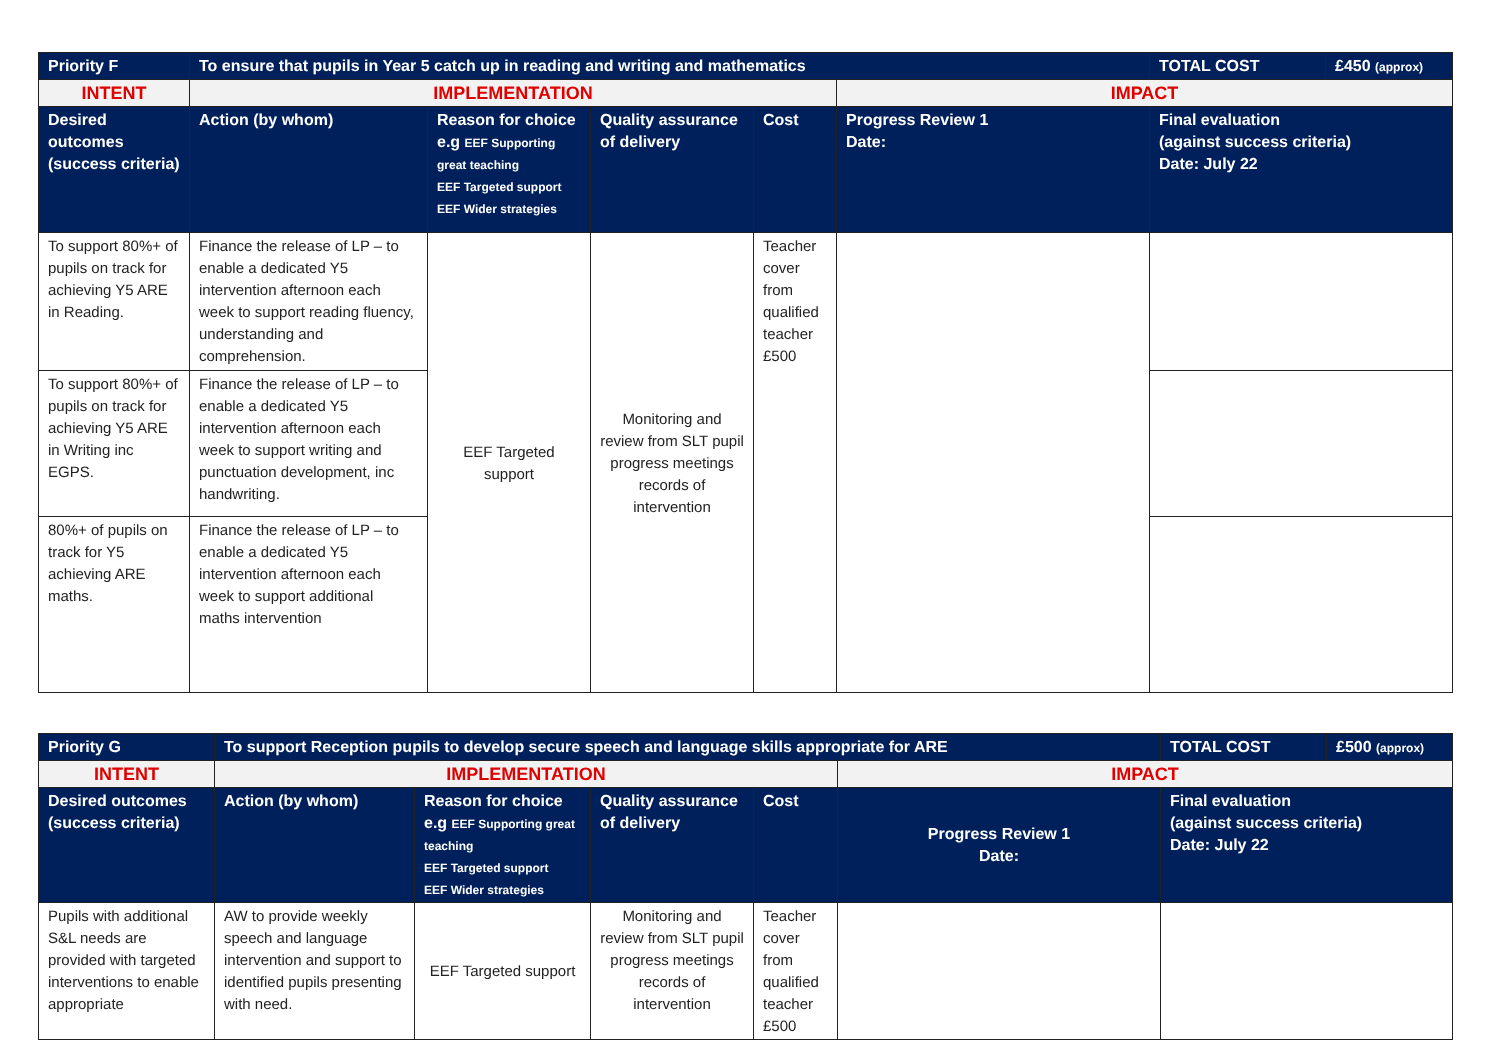| Priority F | To ensure that pupils in Year 5 catch up in reading and writing and mathematics | | | | | TOTAL COST | £450 (approx) |
| --- | --- | --- | --- | --- | --- | --- | --- |
| INTENT | IMPLEMENTATION | | | | IMPACT | | |
| Desired outcomes (success criteria) | Action (by whom) | Reason for choice e.g EEF Supporting great teaching EEF Targeted support EEF Wider strategies | Quality assurance of delivery | Cost | Progress Review 1 Date: | Final evaluation (against success criteria) Date: July 22 | |
| To support 80%+ of pupils on track for achieving Y5 ARE in Reading. | Finance the release of LP – to enable a dedicated Y5 intervention afternoon each week to support reading fluency, understanding and comprehension. | EEF Targeted support | Monitoring and review from SLT pupil progress meetings records of intervention | Teacher cover from qualified teacher £500 | | | |
| To support 80%+ of pupils on track for achieving Y5 ARE in Writing inc EGPS. | Finance the release of LP – to enable a dedicated Y5 intervention afternoon each week to support writing and punctuation development, inc handwriting. | | | | | | |
| 80%+ of pupils on track for Y5 achieving ARE maths. | Finance the release of LP – to enable a dedicated Y5 intervention afternoon each week to support additional maths intervention | | | | | | |
| Priority G | To support Reception pupils to develop secure speech and language skills appropriate for ARE | | | | | TOTAL COST | £500 (approx) |
| --- | --- | --- | --- | --- | --- | --- | --- |
| INTENT | IMPLEMENTATION | | | | IMPACT | | |
| Desired outcomes (success criteria) | Action (by whom) | Reason for choice e.g EEF Supporting great teaching EEF Targeted support EEF Wider strategies | Quality assurance of delivery | Cost | Progress Review 1 Date: | Final evaluation (against success criteria) Date: July 22 | |
| Pupils with additional S&L needs are provided with targeted interventions to enable appropriate | AW to provide weekly speech and language intervention and support to identified pupils presenting with need. | EEF Targeted support | Monitoring and review from SLT pupil progress meetings records of intervention | Teacher cover from qualified teacher £500 | | | |